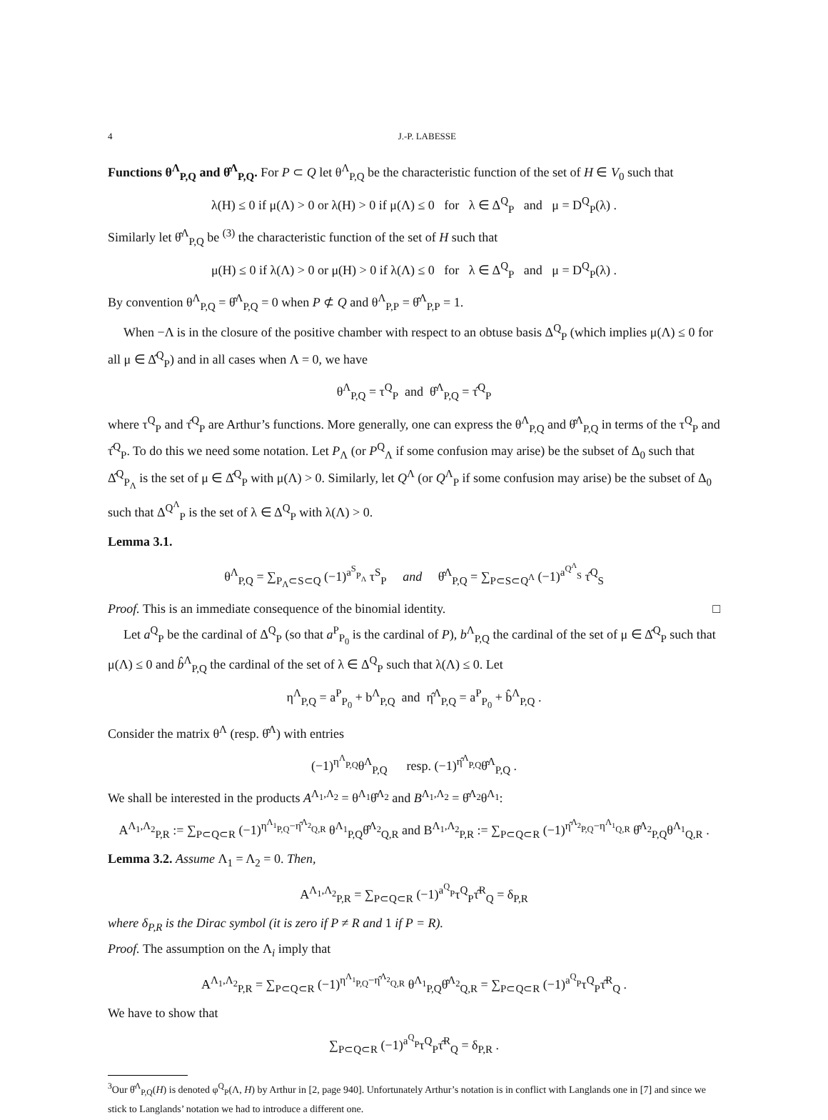4 J.-P. LABESSE
Functions θ<sup>Λ</sup><sub>P,Q</sub> and θ̂<sup>Λ</sup><sub>P,Q</sub>. For P ⊂ Q let θ<sup>Λ</sup><sub>P,Q</sub> be the characteristic function of the set of H ∈ V<sub>0</sub> such that
λ(H) ≤ 0 if μ(Λ) > 0 or λ(H) > 0 if μ(Λ) ≤ 0 for λ ∈ Δ<sup>Q</sup><sub>P</sub> and μ = D<sup>Q</sup><sub>P</sub>(λ) .
Similarly let θ̂<sup>Λ</sup><sub>P,Q</sub> be <sup>(3)</sup> the characteristic function of the set of H such that
μ(H) ≤ 0 if λ(Λ) > 0 or μ(H) > 0 if λ(Λ) ≤ 0 for λ ∈ Δ<sup>Q</sup><sub>P</sub> and μ = D<sup>Q</sup><sub>P</sub>(λ) .
By convention θ<sup>Λ</sup><sub>P,Q</sub> = θ̂<sup>Λ</sup><sub>P,Q</sub> = 0 when P ⊄ Q and θ<sup>Λ</sup><sub>P,P</sub> = θ̂<sup>Λ</sup><sub>P,P</sub> = 1.
When −Λ is in the closure of the positive chamber with respect to an obtuse basis Δ<sup>Q</sup><sub>P</sub> (which implies μ(Λ) ≤ 0 for all μ ∈ Δ̂<sup>Q</sup><sub>P</sub>) and in all cases when Λ = 0, we have
θ<sup>Λ</sup><sub>P,Q</sub> = τ<sup>Q</sup><sub>P</sub> and θ̂<sup>Λ</sup><sub>P,Q</sub> = τ̂<sup>Q</sup><sub>P</sub>
where τ<sup>Q</sup><sub>P</sub> and τ̂<sup>Q</sup><sub>P</sub> are Arthur’s functions. More generally, one can express the θ<sup>Λ</sup><sub>P,Q</sub> and θ̂<sup>Λ</sup><sub>P,Q</sub> in terms of the τ<sup>Q</sup><sub>P</sub> and τ̂<sup>Q</sup><sub>P</sub>. To do this we need some notation. Let P<sub>Λ</sub> (or P<sup>Q</sup><sub>Λ</sub> if some confusion may arise) be the subset of Δ<sub>0</sub> such that Δ̂<sup>Q</sup><sub>P<sub>Λ</sub></sub> is the set of μ ∈ Δ̂<sup>Q</sup><sub>P</sub> with μ(Λ) > 0. Similarly, let Q<sup>Λ</sup> (or Q<sup>Λ</sup><sub>P</sub> if some confusion may arise) be the subset of Δ<sub>0</sub> such that Δ<sup>Q<sup>Λ</sup></sup><sub>P</sub> is the set of λ ∈ Δ<sup>Q</sup><sub>P</sub> with λ(Λ) > 0.
Lemma 3.1.
θ<sup>Λ</sup><sub>P,Q</sub> = ∑<sub>P<sub>Λ</sub>⊂S⊂Q</sub> (−1)<sup>a<sup>S</sup><sub>P<sub>Λ</sub></sub></sup> τ<sup>S</sup><sub>P</sub> and θ̂<sup>Λ</sup><sub>P,Q</sub> = ∑<sub>P⊂S⊂Q<sup>Λ</sup></sub> (−1)<sup>a<sup>Q<sup>Λ</sup></sup><sub>S</sub></sup> τ̂<sup>Q</sup><sub>S</sub>
Proof. This is an immediate consequence of the binomial identity. □
Let a<sup>Q</sup><sub>P</sub> be the cardinal of Δ<sup>Q</sup><sub>P</sub> (so that a<sup>P</sup><sub>P<sub>0</sub></sub> is the cardinal of P), b<sup>Λ</sup><sub>P,Q</sub> the cardinal of the set of μ ∈ Δ̂<sup>Q</sup><sub>P</sub> such that μ(Λ) ≤ 0 and b̂<sup>Λ</sup><sub>P,Q</sub> the cardinal of the set of λ ∈ Δ<sup>Q</sup><sub>P</sub> such that λ(Λ) ≤ 0. Let
η<sup>Λ</sup><sub>P,Q</sub> = a<sup>P</sup><sub>P<sub>0</sub></sub> + b<sup>Λ</sup><sub>P,Q</sub> and η̂<sup>Λ</sup><sub>P,Q</sub> = a<sup>P</sup><sub>P<sub>0</sub></sub> + b̂<sup>Λ</sup><sub>P,Q</sub> .
Consider the matrix θ<sup>Λ</sup> (resp. θ̂<sup>Λ</sup>) with entries
(−1)<sup>η<sup>Λ</sup><sub>P,Q</sub></sup>θ<sup>Λ</sup><sub>P,Q</sub> resp. (−1)<sup>η̂<sup>Λ</sup><sub>P,Q</sub></sup>θ̂<sup>Λ</sup><sub>P,Q</sub> .
We shall be interested in the products A<sup>Λ<sub>1</sub>,Λ<sub>2</sub></sup> = θ<sup>Λ<sub>1</sub></sup>θ̂<sup>Λ<sub>2</sub></sup> and B<sup>Λ<sub>1</sub>,Λ<sub>2</sub></sup> = θ̂<sup>Λ<sub>2</sub></sup>θ<sup>Λ<sub>1</sub></sup>:
A<sup>Λ<sub>1</sub>,Λ<sub>2</sub></sup><sub>P,R</sub> := ∑<sub>P⊂Q⊂R</sub> (−1)<sup>η<sup>Λ<sub>1</sub></sup><sub>P,Q</sub>−η̂<sup>Λ<sub>2</sub></sup><sub>Q,R</sub></sup> θ<sup>Λ<sub>1</sub></sup><sub>P,Q</sub>θ̂<sup>Λ<sub>2</sub></sup><sub>Q,R</sub> and B<sup>Λ<sub>1</sub>,Λ<sub>2</sub></sup><sub>P,R</sub> := ∑<sub>P⊂Q⊂R</sub> (−1)<sup>η̂<sup>Λ<sub>2</sub></sup><sub>P,Q</sub>−η<sup>Λ<sub>1</sub></sup><sub>Q,R</sub></sup> θ̂<sup>Λ<sub>2</sub></sup><sub>P,Q</sub>θ<sup>Λ<sub>1</sub></sup><sub>Q,R</sub> .
Lemma 3.2. Assume Λ<sub>1</sub> = Λ<sub>2</sub> = 0. Then,
A<sup>Λ<sub>1</sub>,Λ<sub>2</sub></sup><sub>P,R</sub> = ∑<sub>P⊂Q⊂R</sub> (−1)<sup>a<sup>Q</sup><sub>P</sub></sup>τ<sup>Q</sup><sub>P</sub>τ̂<sup>R</sup><sub>Q</sub> = δ<sub>P,R</sub>
where δ<sub>P,R</sub> is the Dirac symbol (it is zero if P ≠ R and 1 if P = R).
Proof. The assumption on the Λ<sub>i</sub> imply that
A<sup>Λ<sub>1</sub>,Λ<sub>2</sub></sup><sub>P,R</sub> = ∑<sub>P⊂Q⊂R</sub> (−1)<sup>η<sup>Λ<sub>1</sub></sup><sub>P,Q</sub>−η̂<sup>Λ<sub>2</sub></sup><sub>Q,R</sub></sup> θ<sup>Λ<sub>1</sub></sup><sub>P,Q</sub>θ̂<sup>Λ<sub>2</sub></sup><sub>Q,R</sub> = ∑<sub>P⊂Q⊂R</sub> (−1)<sup>a<sup>Q</sup><sub>P</sub></sup>τ<sup>Q</sup><sub>P</sub>τ̂<sup>R</sup><sub>Q</sub> .
We have to show that
∑<sub>P⊂Q⊂R</sub> (−1)<sup>a<sup>Q</sup><sub>P</sub></sup>τ<sup>Q</sup><sub>P</sub>τ̂<sup>R</sup><sub>Q</sub> = δ<sub>P,R</sub> .
<sup>3</sup> Our θ̂<sup>Λ</sup><sub>P,Q</sub>(H) is denoted φ<sup>Q</sup><sub>P</sub>(Λ, H) by Arthur in [2, page 940]. Unfortunately Arthur’s notation is in conflict with Langlands one in [7] and since we stick to Langlands’ notation we had to introduce a different one.